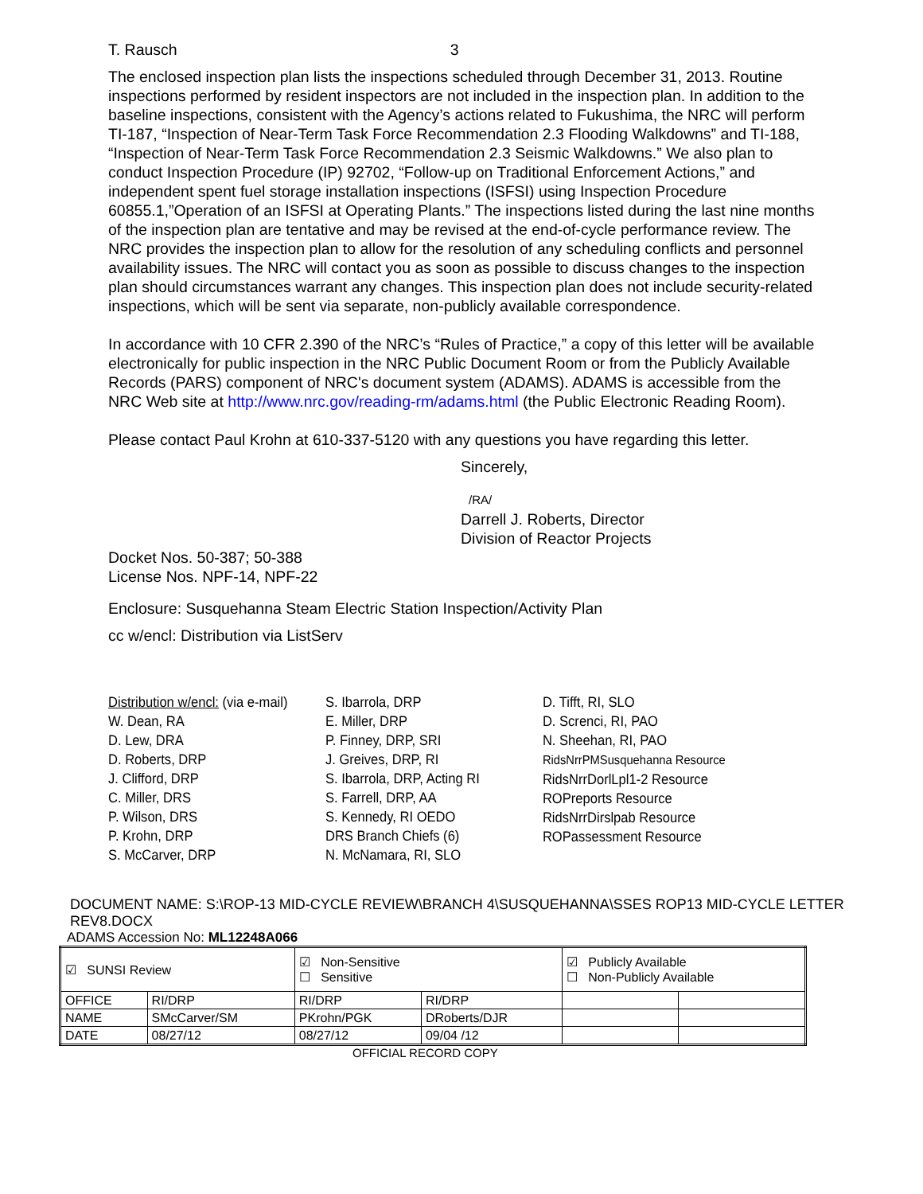T. Rausch 3
The enclosed inspection plan lists the inspections scheduled through December 31, 2013. Routine inspections performed by resident inspectors are not included in the inspection plan. In addition to the baseline inspections, consistent with the Agency’s actions related to Fukushima, the NRC will perform TI-187, “Inspection of Near-Term Task Force Recommendation 2.3 Flooding Walkdowns” and TI-188, “Inspection of Near-Term Task Force Recommendation 2.3 Seismic Walkdowns.” We also plan to conduct Inspection Procedure (IP) 92702, “Follow-up on Traditional Enforcement Actions,” and independent spent fuel storage installation inspections (ISFSI) using Inspection Procedure 60855.1,”Operation of an ISFSI at Operating Plants.” The inspections listed during the last nine months of the inspection plan are tentative and may be revised at the end-of-cycle performance review. The NRC provides the inspection plan to allow for the resolution of any scheduling conflicts and personnel availability issues. The NRC will contact you as soon as possible to discuss changes to the inspection plan should circumstances warrant any changes. This inspection plan does not include security-related inspections, which will be sent via separate, non-publicly available correspondence.
In accordance with 10 CFR 2.390 of the NRC’s “Rules of Practice,” a copy of this letter will be available electronically for public inspection in the NRC Public Document Room or from the Publicly Available Records (PARS) component of NRC's document system (ADAMS). ADAMS is accessible from the NRC Web site at http://www.nrc.gov/reading-rm/adams.html (the Public Electronic Reading Room).
Please contact Paul Krohn at 610-337-5120 with any questions you have regarding this letter.
Sincerely,
/RA/
Darrell J. Roberts, Director
Division of Reactor Projects
Docket Nos. 50-387; 50-388
License Nos. NPF-14, NPF-22
Enclosure: Susquehanna Steam Electric Station Inspection/Activity Plan
cc w/encl: Distribution via ListServ
Distribution w/encl: (via e-mail)
W. Dean, RA
D. Lew, DRA
D. Roberts, DRP
J. Clifford, DRP
C. Miller, DRS
P. Wilson, DRS
P. Krohn, DRP
S. McCarver, DRP
S. Ibarrola, DRP
E. Miller, DRP
P. Finney, DRP, SRI
J. Greives, DRP, RI
S. Ibarrola, DRP, Acting RI
S. Farrell, DRP, AA
S. Kennedy, RI OEDO
DRS Branch Chiefs (6)
N. McNamara, RI, SLO
D. Tifft, RI, SLO
D. Screnci, RI, PAO
N. Sheehan, RI, PAO
RidsNrrPMSusquehanna Resource
RidsNrrDorlLpl1-2 Resource
ROPreports Resource
RidsNrrDirslpab Resource
ROPassessment Resource
DOCUMENT NAME: S:\ROP-13 MID-CYCLE REVIEW\BRANCH 4\SUSQUEHANNA\SSES ROP13 MID-CYCLE LETTER REV8.DOCX
ADAMS Accession No: ML12248A066
| ☑ SUNSI Review | | ☑ Non-Sensitive ☐ Sensitive | | ☑ Publicly Available ☐ Non-Publicly Available | |
| OFFICE | RI/DRP | RI/DRP | RI/DRP | | |
| NAME | SMcCarver/SM | PKrohn/PGK | DRoberts/DJR | | |
| DATE | 08/27/12 | 08/27/12 | 09/04 /12 | | |
OFFICIAL RECORD COPY